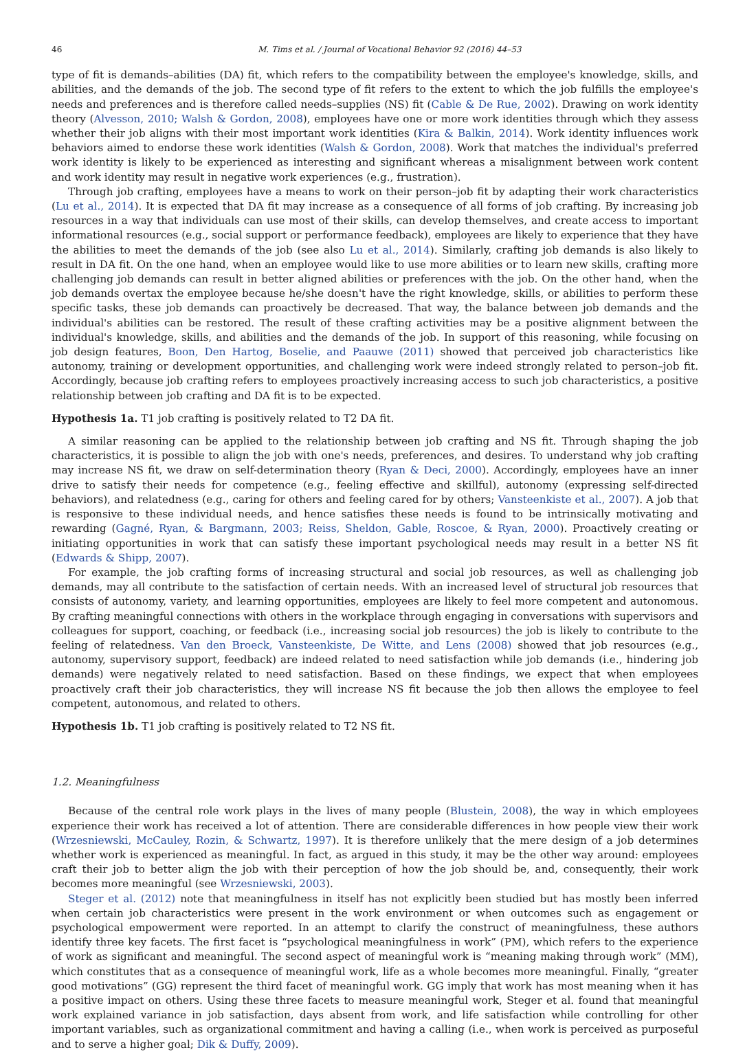46 M. Tims et al. / Journal of Vocational Behavior 92 (2016) 44–53
type of fit is demands–abilities (DA) fit, which refers to the compatibility between the employee's knowledge, skills, and abilities, and the demands of the job. The second type of fit refers to the extent to which the job fulfills the employee's needs and preferences and is therefore called needs–supplies (NS) fit (Cable & De Rue, 2002). Drawing on work identity theory (Alvesson, 2010; Walsh & Gordon, 2008), employees have one or more work identities through which they assess whether their job aligns with their most important work identities (Kira & Balkin, 2014). Work identity influences work behaviors aimed to endorse these work identities (Walsh & Gordon, 2008). Work that matches the individual's preferred work identity is likely to be experienced as interesting and significant whereas a misalignment between work content and work identity may result in negative work experiences (e.g., frustration).
Through job crafting, employees have a means to work on their person–job fit by adapting their work characteristics (Lu et al., 2014). It is expected that DA fit may increase as a consequence of all forms of job crafting. By increasing job resources in a way that individuals can use most of their skills, can develop themselves, and create access to important informational resources (e.g., social support or performance feedback), employees are likely to experience that they have the abilities to meet the demands of the job (see also Lu et al., 2014). Similarly, crafting job demands is also likely to result in DA fit. On the one hand, when an employee would like to use more abilities or to learn new skills, crafting more challenging job demands can result in better aligned abilities or preferences with the job. On the other hand, when the job demands overtax the employee because he/she doesn't have the right knowledge, skills, or abilities to perform these specific tasks, these job demands can proactively be decreased. That way, the balance between job demands and the individual's abilities can be restored. The result of these crafting activities may be a positive alignment between the individual's knowledge, skills, and abilities and the demands of the job. In support of this reasoning, while focusing on job design features, Boon, Den Hartog, Boselie, and Paauwe (2011) showed that perceived job characteristics like autonomy, training or development opportunities, and challenging work were indeed strongly related to person–job fit. Accordingly, because job crafting refers to employees proactively increasing access to such job characteristics, a positive relationship between job crafting and DA fit is to be expected.
Hypothesis 1a. T1 job crafting is positively related to T2 DA fit.
A similar reasoning can be applied to the relationship between job crafting and NS fit. Through shaping the job characteristics, it is possible to align the job with one's needs, preferences, and desires. To understand why job crafting may increase NS fit, we draw on self-determination theory (Ryan & Deci, 2000). Accordingly, employees have an inner drive to satisfy their needs for competence (e.g., feeling effective and skillful), autonomy (expressing self-directed behaviors), and relatedness (e.g., caring for others and feeling cared for by others; Vansteenkiste et al., 2007). A job that is responsive to these individual needs, and hence satisfies these needs is found to be intrinsically motivating and rewarding (Gagné, Ryan, & Bargmann, 2003; Reiss, Sheldon, Gable, Roscoe, & Ryan, 2000). Proactively creating or initiating opportunities in work that can satisfy these important psychological needs may result in a better NS fit (Edwards & Shipp, 2007).
For example, the job crafting forms of increasing structural and social job resources, as well as challenging job demands, may all contribute to the satisfaction of certain needs. With an increased level of structural job resources that consists of autonomy, variety, and learning opportunities, employees are likely to feel more competent and autonomous. By crafting meaningful connections with others in the workplace through engaging in conversations with supervisors and colleagues for support, coaching, or feedback (i.e., increasing social job resources) the job is likely to contribute to the feeling of relatedness. Van den Broeck, Vansteenkiste, De Witte, and Lens (2008) showed that job resources (e.g., autonomy, supervisory support, feedback) are indeed related to need satisfaction while job demands (i.e., hindering job demands) were negatively related to need satisfaction. Based on these findings, we expect that when employees proactively craft their job characteristics, they will increase NS fit because the job then allows the employee to feel competent, autonomous, and related to others.
Hypothesis 1b. T1 job crafting is positively related to T2 NS fit.
1.2. Meaningfulness
Because of the central role work plays in the lives of many people (Blustein, 2008), the way in which employees experience their work has received a lot of attention. There are considerable differences in how people view their work (Wrzesniewski, McCauley, Rozin, & Schwartz, 1997). It is therefore unlikely that the mere design of a job determines whether work is experienced as meaningful. In fact, as argued in this study, it may be the other way around: employees craft their job to better align the job with their perception of how the job should be, and, consequently, their work becomes more meaningful (see Wrzesniewski, 2003).
Steger et al. (2012) note that meaningfulness in itself has not explicitly been studied but has mostly been inferred when certain job characteristics were present in the work environment or when outcomes such as engagement or psychological empowerment were reported. In an attempt to clarify the construct of meaningfulness, these authors identify three key facets. The first facet is “psychological meaningfulness in work” (PM), which refers to the experience of work as significant and meaningful. The second aspect of meaningful work is “meaning making through work” (MM), which constitutes that as a consequence of meaningful work, life as a whole becomes more meaningful. Finally, “greater good motivations” (GG) represent the third facet of meaningful work. GG imply that work has most meaning when it has a positive impact on others. Using these three facets to measure meaningful work, Steger et al. found that meaningful work explained variance in job satisfaction, days absent from work, and life satisfaction while controlling for other important variables, such as organizational commitment and having a calling (i.e., when work is perceived as purposeful and to serve a higher goal; Dik & Duffy, 2009).